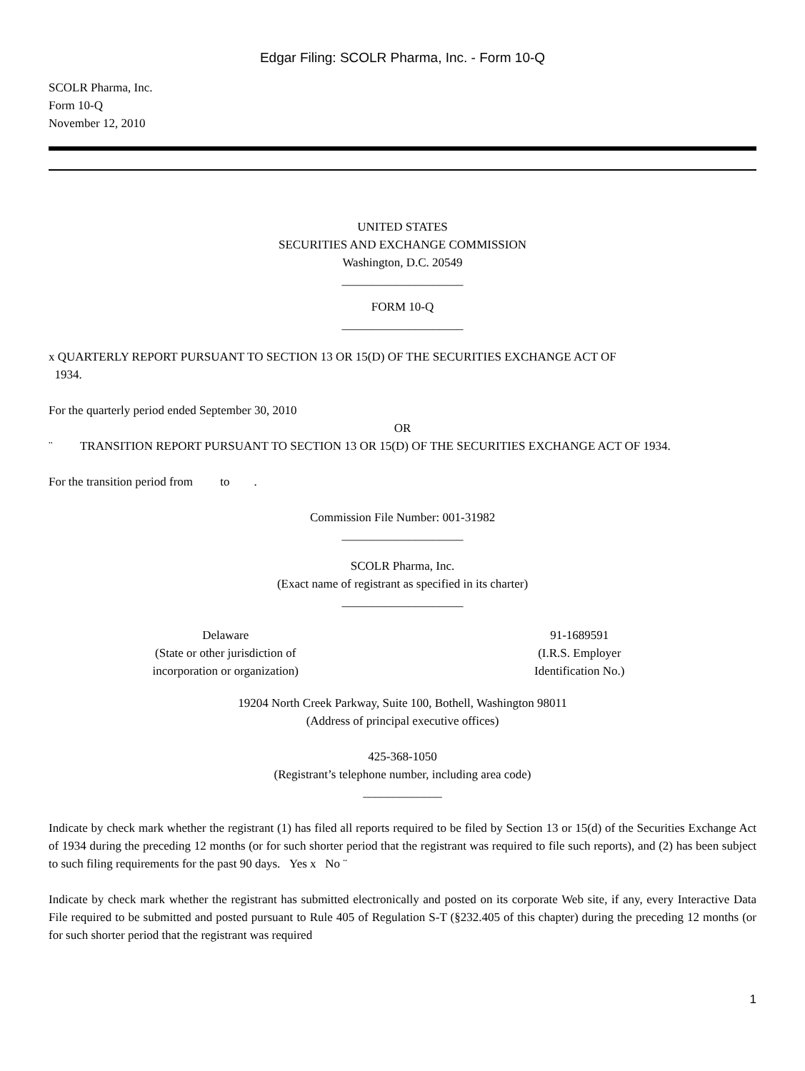Edgar Filing: SCOLR Pharma, Inc. - Form 10-Q
SCOLR Pharma, Inc.
Form 10-Q
November 12, 2010
UNITED STATES
SECURITIES AND EXCHANGE COMMISSION
Washington, D.C. 20549
____________________
FORM 10-Q
____________________
x QUARTERLY REPORT PURSUANT TO SECTION 13 OR 15(D) OF THE SECURITIES EXCHANGE ACT OF
1934.
For the quarterly period ended September 30, 2010
OR
¨ TRANSITION REPORT PURSUANT TO SECTION 13 OR 15(D) OF THE SECURITIES EXCHANGE ACT OF 1934.
For the transition period from to .
Commission File Number: 001-31982
____________________
SCOLR Pharma, Inc.
(Exact name of registrant as specified in its charter)
____________________
Delaware
(State or other jurisdiction of
incorporation or organization)
91-1689591
(I.R.S. Employer
Identification No.)
19204 North Creek Parkway, Suite 100, Bothell, Washington 98011
(Address of principal executive offices)
425-368-1050
(Registrant’s telephone number, including area code)
_____________
Indicate by check mark whether the registrant (1) has filed all reports required to be filed by Section 13 or 15(d) of the Securities Exchange Act of 1934 during the preceding 12 months (or for such shorter period that the registrant was required to file such reports), and (2) has been subject to such filing requirements for the past 90 days. Yes x No ¨
Indicate by check mark whether the registrant has submitted electronically and posted on its corporate Web site, if any, every Interactive Data File required to be submitted and posted pursuant to Rule 405 of Regulation S-T (§232.405 of this chapter) during the preceding 12 months (or for such shorter period that the registrant was required
1